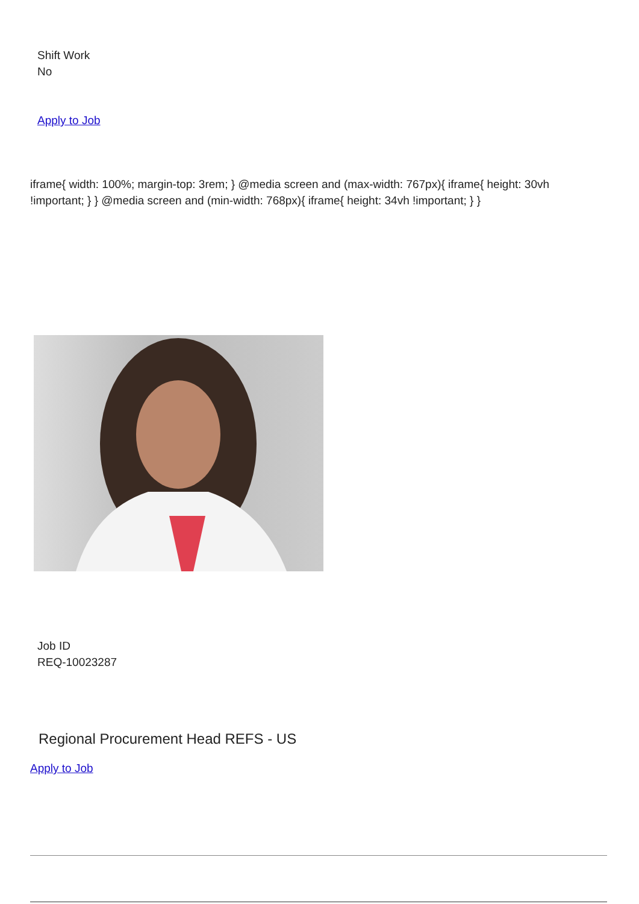Shift Work
No
Apply to Job
iframe{ width: 100%; margin-top: 3rem; } @media screen and (max-width: 767px){ iframe{ height: 30vh !important; } } @media screen and (min-width: 768px){ iframe{ height: 34vh !important; } }
Job ID
REQ-10023287
Regional Procurement Head REFS - US
Apply to Job